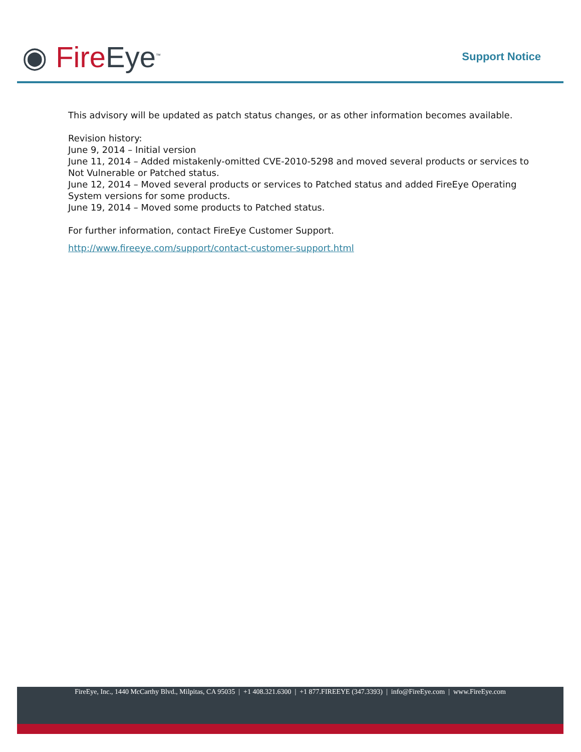◉ Fire Eye<sup>™</sup> Support Notice
This advisory will be updated as patch status changes, or as other information becomes available.
Revision history:
June 9, 2014 – Initial version
June 11, 2014 – Added mistakenly-omitted CVE-2010-5298 and moved several products or services to Not Vulnerable or Patched status.
June 12, 2014 – Moved several products or services to Patched status and added FireEye Operating System versions for some products.
June 19, 2014 – Moved some products to Patched status.
For further information, contact FireEye Customer Support.
http://www.fireeye.com/support/contact-customer-support.html
FireEye, Inc., 1440 McCarthy Blvd., Milpitas, CA 95035 | +1 408.321.6300 | +1 877.FIREEYE (347.3393) | info@FireEye.com | www.FireEye.com